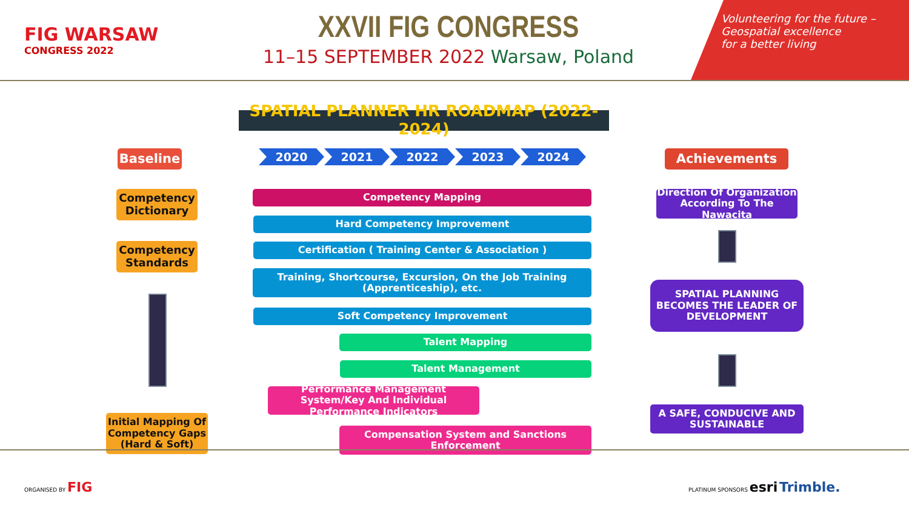FIG WARSAW
CONGRESS 2022
XXVII FIG CONGRESS
11–15 SEPTEMBER 2022 Warsaw, Poland
Volunteering for the future –
Geospatial excellence
for a better living
SPATIAL PLANNER HR ROADMAP (2022-2024)
Baseline
2020 2021 2022 2023 2024 Achievements
Competency Dictionary
Competency Standards
Initial Mapping Of Competency Gaps (Hard & Soft)
Competency Mapping
Hard Competency Improvement
Certification ( Training Center & Association )
Training, Shortcourse, Excursion, On the Job Training (Apprenticeship), etc.
Soft Competency Improvement
Talent Mapping
Talent Management
Performance Management System/Key And Individual Performance Indicators
Compensation System and Sanctions Enforcement
Direction Of Organization According To The Nawacita
SPATIAL PLANNING BECOMES THE LEADER OF DEVELOPMENT
A SAFE, CONDUCIVE AND SUSTAINABLE
ORGANISED BY FIG
PLATINUM SPONSORS esri Trimble.